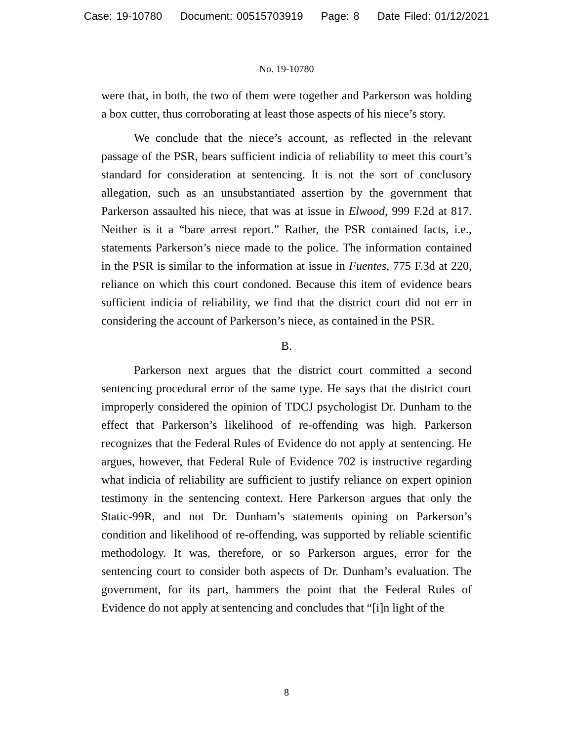Case: 19-10780 Document: 00515703919 Page: 8 Date Filed: 01/12/2021
No. 19-10780
were that, in both, the two of them were together and Parkerson was holding a box cutter, thus corroborating at least those aspects of his niece’s story.
We conclude that the niece’s account, as reflected in the relevant passage of the PSR, bears sufficient indicia of reliability to meet this court’s standard for consideration at sentencing. It is not the sort of conclusory allegation, such as an unsubstantiated assertion by the government that Parkerson assaulted his niece, that was at issue in Elwood, 999 F.2d at 817. Neither is it a “bare arrest report.” Rather, the PSR contained facts, i.e., statements Parkerson’s niece made to the police. The information contained in the PSR is similar to the information at issue in Fuentes, 775 F.3d at 220, reliance on which this court condoned. Because this item of evidence bears sufficient indicia of reliability, we find that the district court did not err in considering the account of Parkerson’s niece, as contained in the PSR.
B.
Parkerson next argues that the district court committed a second sentencing procedural error of the same type. He says that the district court improperly considered the opinion of TDCJ psychologist Dr. Dunham to the effect that Parkerson’s likelihood of re-offending was high. Parkerson recognizes that the Federal Rules of Evidence do not apply at sentencing. He argues, however, that Federal Rule of Evidence 702 is instructive regarding what indicia of reliability are sufficient to justify reliance on expert opinion testimony in the sentencing context. Here Parkerson argues that only the Static-99R, and not Dr. Dunham’s statements opining on Parkerson’s condition and likelihood of re-offending, was supported by reliable scientific methodology. It was, therefore, or so Parkerson argues, error for the sentencing court to consider both aspects of Dr. Dunham’s evaluation. The government, for its part, hammers the point that the Federal Rules of Evidence do not apply at sentencing and concludes that “[i]n light of the
8